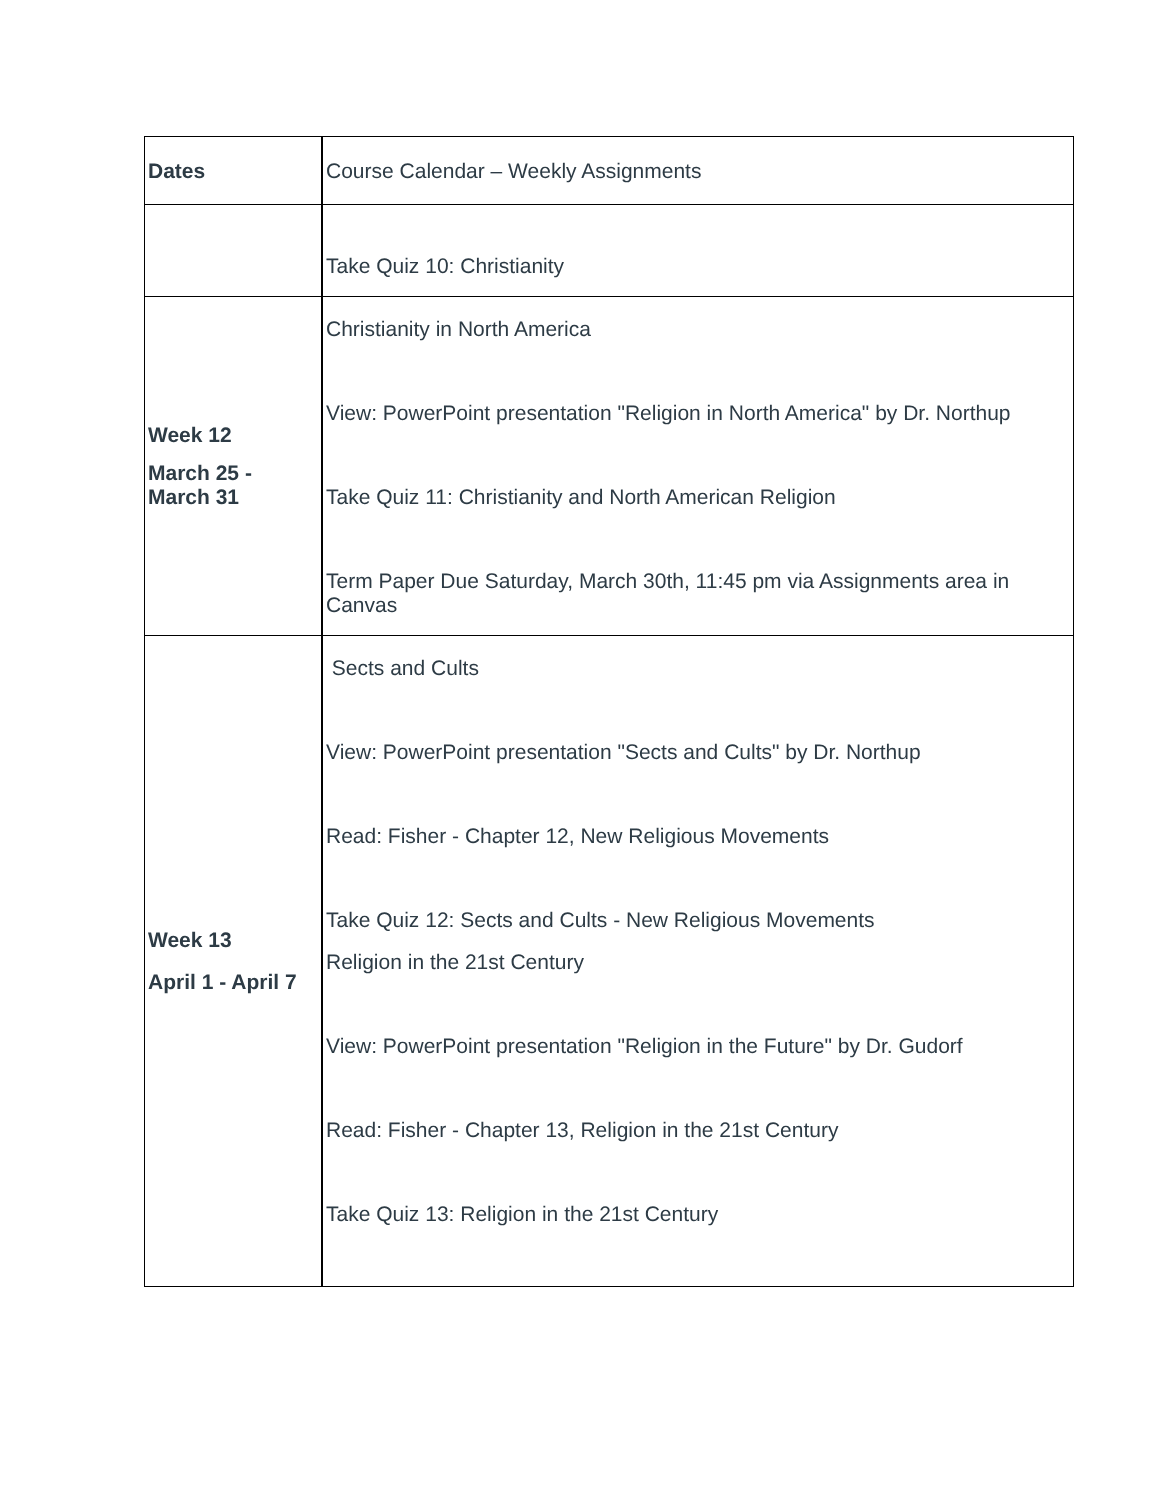| Dates | Course Calendar – Weekly Assignments |
| | Take Quiz 10: Christianity |
| Week 12 March 25 - March 31 | Christianity in North America View: PowerPoint presentation "Religion in North America" by Dr. Northup Take Quiz 11: Christianity and North American Religion Term Paper Due Saturday, March 30th, 11:45 pm via Assignments area in Canvas |
| Week 13 April 1 - April 7 | Sects and Cults View: PowerPoint presentation "Sects and Cults" by Dr. Northup Read: Fisher - Chapter 12, New Religious Movements Take Quiz 12: Sects and Cults - New Religious Movements Religion in the 21st Century View: PowerPoint presentation "Religion in the Future" by Dr. Gudorf Read: Fisher - Chapter 13, Religion in the 21st Century Take Quiz 13: Religion in the 21st Century |